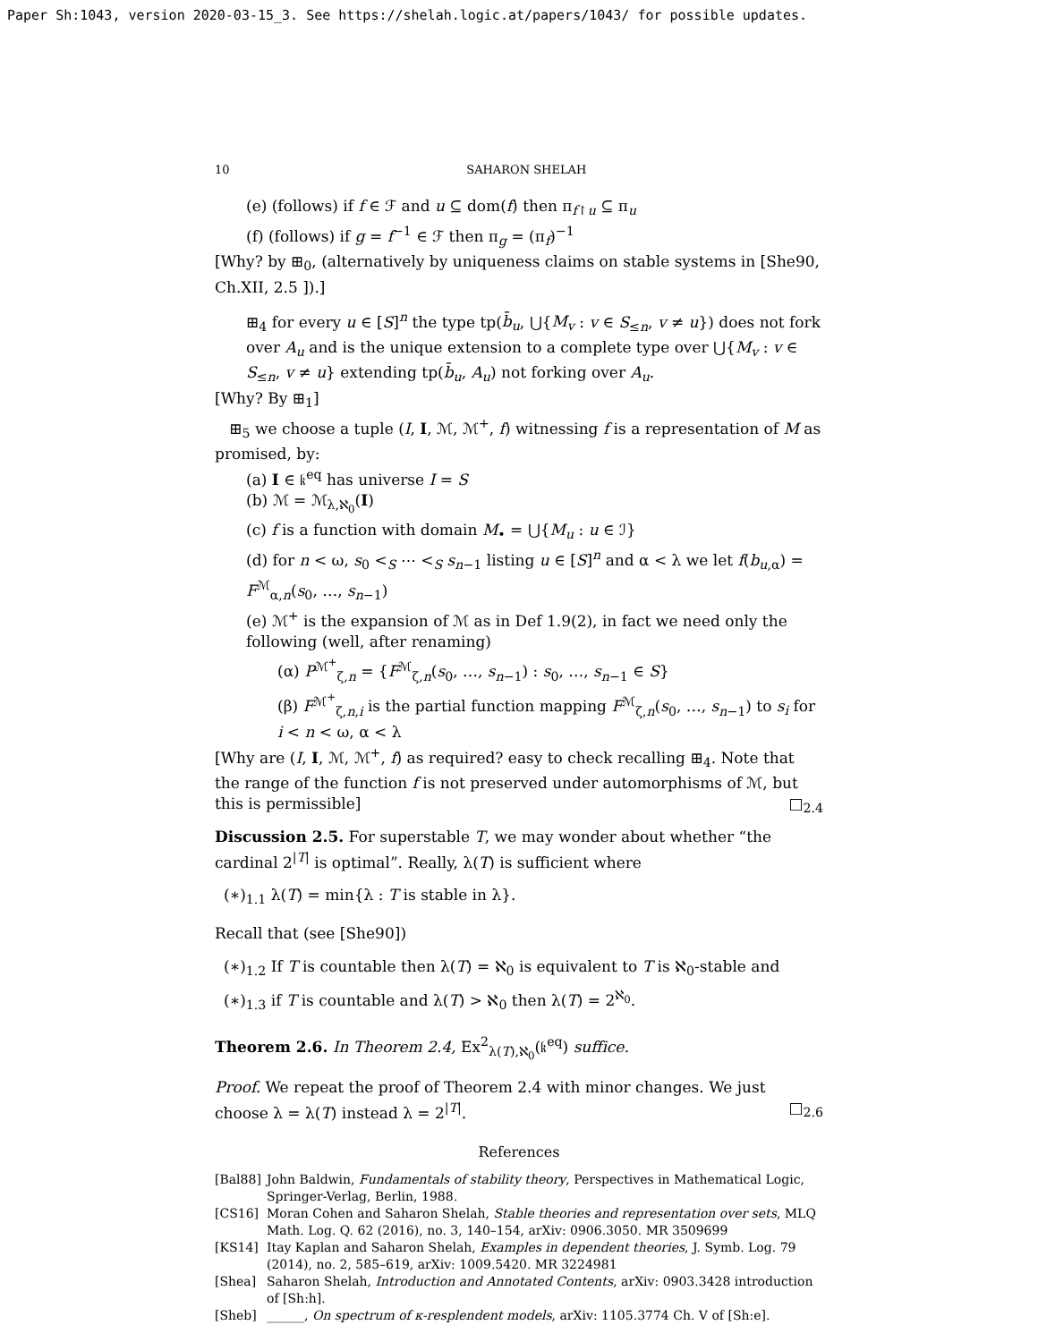Paper Sh:1043, version 2020-03-15_3. See https://shelah.logic.at/papers/1043/ for possible updates.
10 SAHARON SHELAH
(e) (follows) if f ∈ ℱ and u ⊆ dom(f) then π<sub>f↾u</sub> ⊆ π<sub>u</sub>
(f) (follows) if g = f<sup>−1</sup> ∈ ℱ then π<sub>g</sub> = (π<sub>f</sub>)<sup>−1</sup>
[Why? by ⊞<sub>0</sub>, (alternatively by uniqueness claims on stable systems in [She90, Ch.XII, 2.5 ]).]
⊞<sub>4</sub> for every u ∈ [S]<sup>n</sup> the type tp(b̄<sub>u</sub>, ⋃{M<sub>v</sub> : v ∈ S<sub>≤n</sub>, v ≠ u}) does not fork over A<sub>u</sub> and is the unique extension to a complete type over ⋃{M<sub>v</sub> : v ∈ S<sub>≤n</sub>, v ≠ u} extending tp(b̄<sub>u</sub>, A<sub>u</sub>) not forking over A<sub>u</sub>.
[Why? By ⊞<sub>1</sub>]
⊞<sub>5</sub> we choose a tuple (I, I, ℳ, ℳ<sup>+</sup>, f) witnessing f is a representation of M as promised, by:
(a) I ∈ 𝔨<sup>eq</sup> has universe I = S
(b) ℳ = ℳ<sub>λ,ℵ<sub>0</sub></sub>(I)
(c) f is a function with domain M<sub>•</sub> = ⋃{M<sub>u</sub> : u ∈ ℐ}
(d) for n < ω, s<sub>0</sub> <<sub>S</sub> ⋯ <<sub>S</sub> s<sub>n−1</sub> listing u ∈ [S]<sup>n</sup> and α < λ we let f(b<sub>u,α</sub>) = F<sup>ℳ</sup><sub>α,n</sub>(s<sub>0</sub>, …, s<sub>n−1</sub>)
(e) ℳ<sup>+</sup> is the expansion of ℳ as in Def 1.9(2), in fact we need only the following (well, after renaming)
(α) P<sup>ℳ<sup>+</sup></sup><sub>ζ,n</sub> = {F<sup>ℳ</sup><sub>ζ,n</sub>(s<sub>0</sub>, …, s<sub>n−1</sub>) : s<sub>0</sub>, …, s<sub>n−1</sub> ∈ S}
(β) F<sup>ℳ<sup>+</sup></sup><sub>ζ,n,i</sub> is the partial function mapping F<sup>ℳ</sup><sub>ζ,n</sub>(s<sub>0</sub>, …, s<sub>n−1</sub>) to s<sub>i</sub> for i < n < ω, α < λ
[Why are (I, I, ℳ, ℳ<sup>+</sup>, f) as required? easy to check recalling ⊞<sub>4</sub>. Note that the range of the function f is not preserved under automorphisms of ℳ, but this is permissible] □<sub>2.4</sub>
Discussion 2.5. For superstable T, we may wonder about whether “the cardinal 2<sup>|T|</sup> is optimal”. Really, λ(T) is sufficient where
(∗)<sub>1.1</sub> λ(T) = min{λ : T is stable in λ}.
Recall that (see [She90])
(∗)<sub>1.2</sub> If T is countable then λ(T) = ℵ<sub>0</sub> is equivalent to T is ℵ<sub>0</sub>-stable and
(∗)<sub>1.3</sub> if T is countable and λ(T) > ℵ<sub>0</sub> then λ(T) = 2<sup>ℵ<sub>0</sub></sup>.
Theorem 2.6. In Theorem 2.4, Ex<sup>2</sup><sub>λ(T),ℵ<sub>0</sub></sub>(𝔨<sup>eq</sup>) suffice.
Proof. We repeat the proof of Theorem 2.4 with minor changes. We just choose λ = λ(T) instead λ = 2<sup>|T|</sup>. □<sub>2.6</sub>
References
[Bal88] John Baldwin, Fundamentals of stability theory, Perspectives in Mathematical Logic, Springer-Verlag, Berlin, 1988.
[CS16] Moran Cohen and Saharon Shelah, Stable theories and representation over sets, MLQ Math. Log. Q. 62 (2016), no. 3, 140–154, arXiv: 0906.3050. MR 3509699
[KS14] Itay Kaplan and Saharon Shelah, Examples in dependent theories, J. Symb. Log. 79 (2014), no. 2, 585–619, arXiv: 1009.5420. MR 3224981
[Shea] Saharon Shelah, Introduction and Annotated Contents, arXiv: 0903.3428 introduction of [Sh:h].
[Sheb] ______, On spectrum of κ-resplendent models, arXiv: 1105.3774 Ch. V of [Sh:e].